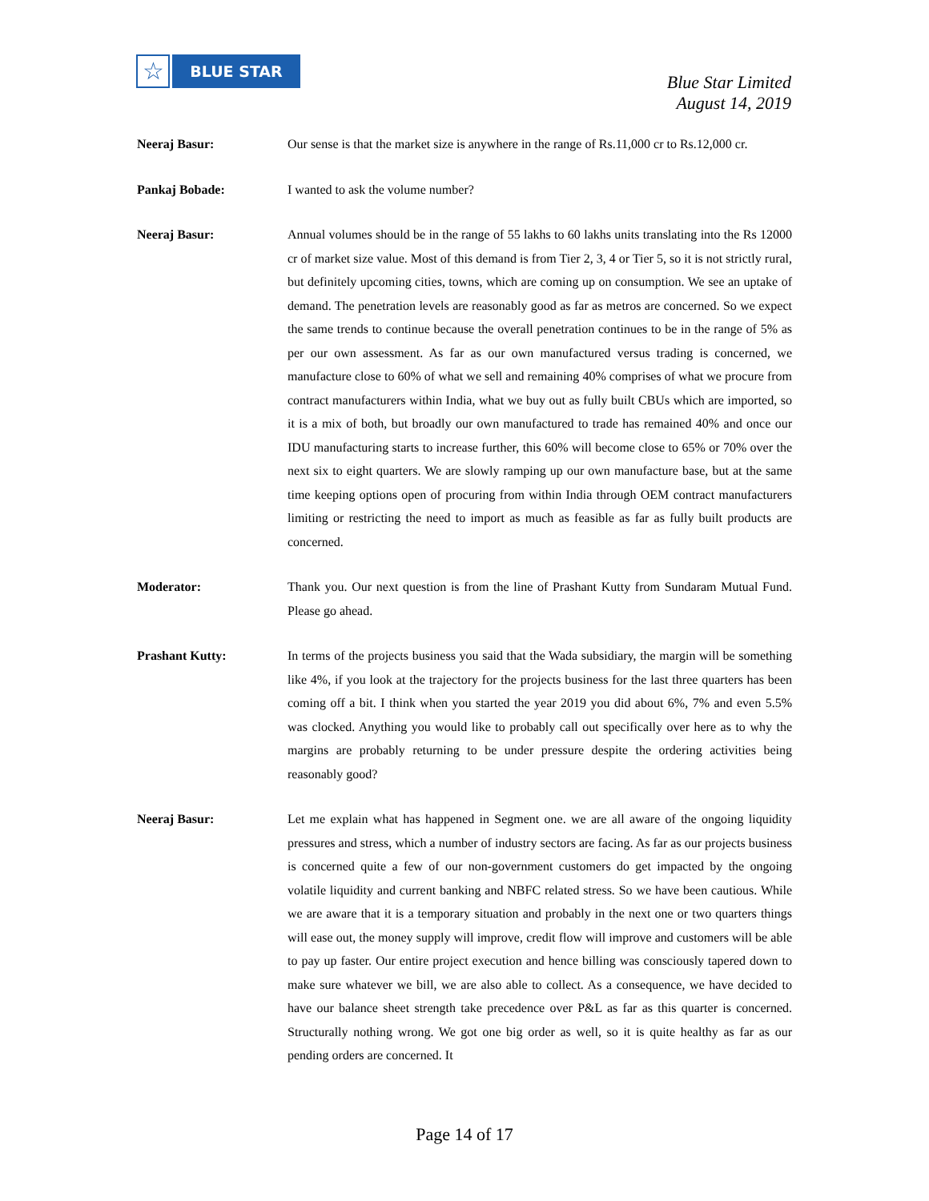☆
BLUE STAR
Blue Star Limited
August 14, 2019
Neeraj Basur: Our sense is that the market size is anywhere in the range of Rs.11,000 cr to Rs.12,000 cr.
Pankaj Bobade: I wanted to ask the volume number?
Neeraj Basur: Annual volumes should be in the range of 55 lakhs to 60 lakhs units translating into the Rs 12000 cr of market size value. Most of this demand is from Tier 2, 3, 4 or Tier 5, so it is not strictly rural, but definitely upcoming cities, towns, which are coming up on consumption. We see an uptake of demand. The penetration levels are reasonably good as far as metros are concerned. So we expect the same trends to continue because the overall penetration continues to be in the range of 5% as per our own assessment. As far as our own manufactured versus trading is concerned, we manufacture close to 60% of what we sell and remaining 40% comprises of what we procure from contract manufacturers within India, what we buy out as fully built CBUs which are imported, so it is a mix of both, but broadly our own manufactured to trade has remained 40% and once our IDU manufacturing starts to increase further, this 60% will become close to 65% or 70% over the next six to eight quarters. We are slowly ramping up our own manufacture base, but at the same time keeping options open of procuring from within India through OEM contract manufacturers limiting or restricting the need to import as much as feasible as far as fully built products are concerned.
Moderator: Thank you. Our next question is from the line of Prashant Kutty from Sundaram Mutual Fund. Please go ahead.
Prashant Kutty: In terms of the projects business you said that the Wada subsidiary, the margin will be something like 4%, if you look at the trajectory for the projects business for the last three quarters has been coming off a bit. I think when you started the year 2019 you did about 6%, 7% and even 5.5% was clocked. Anything you would like to probably call out specifically over here as to why the margins are probably returning to be under pressure despite the ordering activities being reasonably good?
Neeraj Basur: Let me explain what has happened in Segment one. we are all aware of the ongoing liquidity pressures and stress, which a number of industry sectors are facing. As far as our projects business is concerned quite a few of our non-government customers do get impacted by the ongoing volatile liquidity and current banking and NBFC related stress. So we have been cautious. While we are aware that it is a temporary situation and probably in the next one or two quarters things will ease out, the money supply will improve, credit flow will improve and customers will be able to pay up faster. Our entire project execution and hence billing was consciously tapered down to make sure whatever we bill, we are also able to collect. As a consequence, we have decided to have our balance sheet strength take precedence over P&L as far as this quarter is concerned. Structurally nothing wrong. We got one big order as well, so it is quite healthy as far as our pending orders are concerned. It
Page 14 of 17